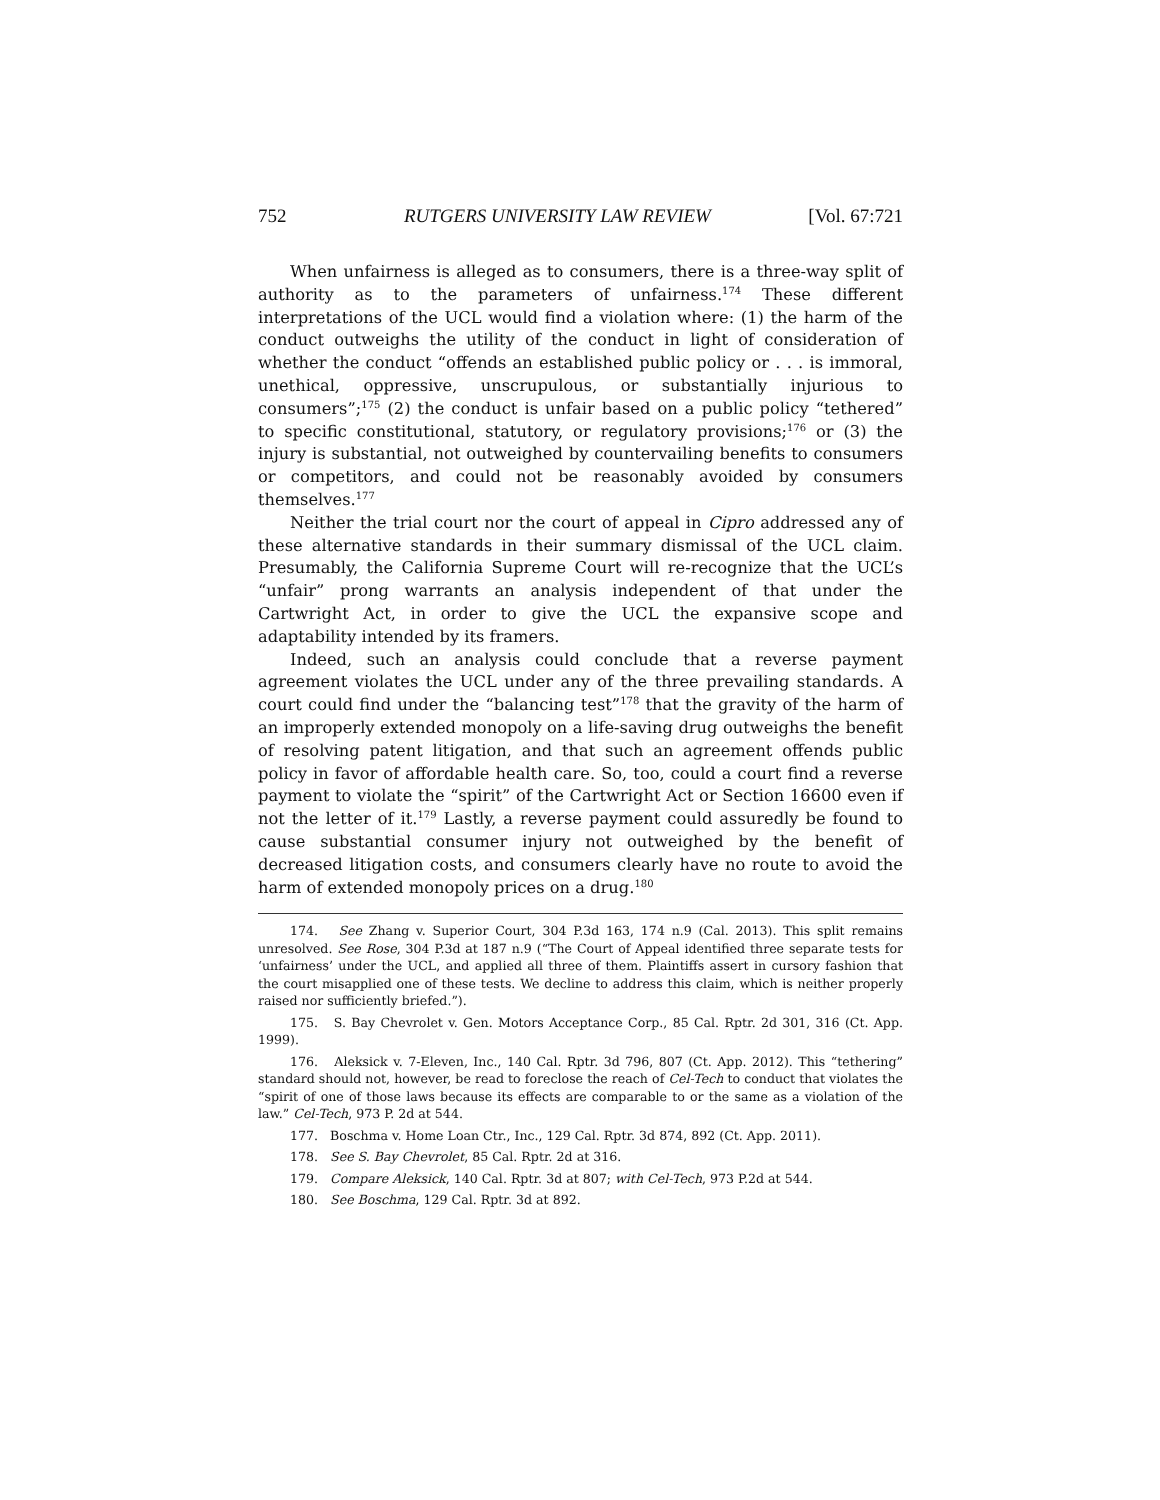752 RUTGERS UNIVERSITY LAW REVIEW [Vol. 67:721
When unfairness is alleged as to consumers, there is a three-way split of authority as to the parameters of unfairness.<sup>174</sup> These different interpretations of the UCL would find a violation where: (1) the harm of the conduct outweighs the utility of the conduct in light of consideration of whether the conduct “offends an established public policy or . . . is immoral, unethical, oppressive, unscrupulous, or substantially injurious to consumers”;<sup>175</sup> (2) the conduct is unfair based on a public policy “tethered” to specific constitutional, statutory, or regulatory provisions;<sup>176</sup> or (3) the injury is substantial, not outweighed by countervailing benefits to consumers or competitors, and could not be reasonably avoided by consumers themselves.<sup>177</sup>
Neither the trial court nor the court of appeal in Cipro addressed any of these alternative standards in their summary dismissal of the UCL claim. Presumably, the California Supreme Court will re-recognize that the UCL’s “unfair” prong warrants an analysis independent of that under the Cartwright Act, in order to give the UCL the expansive scope and adaptability intended by its framers.
Indeed, such an analysis could conclude that a reverse payment agreement violates the UCL under any of the three prevailing standards. A court could find under the “balancing test”<sup>178</sup> that the gravity of the harm of an improperly extended monopoly on a life-saving drug outweighs the benefit of resolving patent litigation, and that such an agreement offends public policy in favor of affordable health care. So, too, could a court find a reverse payment to violate the “spirit” of the Cartwright Act or Section 16600 even if not the letter of it.<sup>179</sup> Lastly, a reverse payment could assuredly be found to cause substantial consumer injury not outweighed by the benefit of decreased litigation costs, and consumers clearly have no route to avoid the harm of extended monopoly prices on a drug.<sup>180</sup>
174. See Zhang v. Superior Court, 304 P.3d 163, 174 n.9 (Cal. 2013). This split remains unresolved. See Rose, 304 P.3d at 187 n.9 (“The Court of Appeal identified three separate tests for ‘unfairness’ under the UCL, and applied all three of them. Plaintiffs assert in cursory fashion that the court misapplied one of these tests. We decline to address this claim, which is neither properly raised nor sufficiently briefed.”).
175. S. Bay Chevrolet v. Gen. Motors Acceptance Corp., 85 Cal. Rptr. 2d 301, 316 (Ct. App. 1999).
176. Aleksick v. 7-Eleven, Inc., 140 Cal. Rptr. 3d 796, 807 (Ct. App. 2012). This “tethering” standard should not, however, be read to foreclose the reach of Cel-Tech to conduct that violates the “spirit of one of those laws because its effects are comparable to or the same as a violation of the law.” Cel-Tech, 973 P. 2d at 544.
177. Boschma v. Home Loan Ctr., Inc., 129 Cal. Rptr. 3d 874, 892 (Ct. App. 2011).
178. See S. Bay Chevrolet, 85 Cal. Rptr. 2d at 316.
179. Compare Aleksick, 140 Cal. Rptr. 3d at 807; with Cel-Tech, 973 P.2d at 544.
180. See Boschma, 129 Cal. Rptr. 3d at 892.